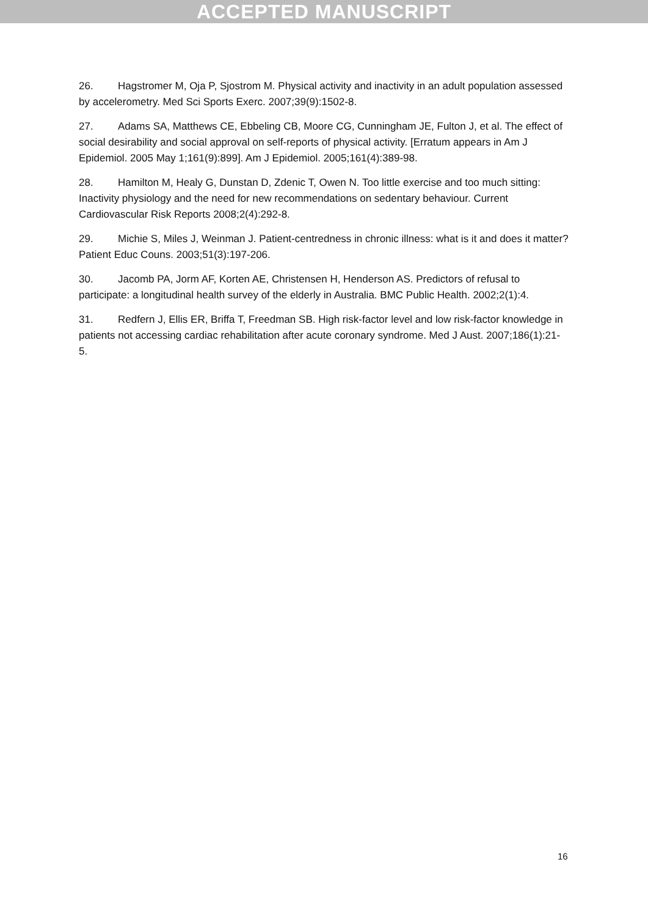ACCEPTED MANUSCRIPT
26. Hagstromer M, Oja P, Sjostrom M. Physical activity and inactivity in an adult population assessed by accelerometry. Med Sci Sports Exerc. 2007;39(9):1502-8.
27. Adams SA, Matthews CE, Ebbeling CB, Moore CG, Cunningham JE, Fulton J, et al. The effect of social desirability and social approval on self-reports of physical activity. [Erratum appears in Am J Epidemiol. 2005 May 1;161(9):899]. Am J Epidemiol. 2005;161(4):389-98.
28. Hamilton M, Healy G, Dunstan D, Zdenic T, Owen N. Too little exercise and too much sitting: Inactivity physiology and the need for new recommendations on sedentary behaviour. Current Cardiovascular Risk Reports 2008;2(4):292-8.
29. Michie S, Miles J, Weinman J. Patient-centredness in chronic illness: what is it and does it matter? Patient Educ Couns. 2003;51(3):197-206.
30. Jacomb PA, Jorm AF, Korten AE, Christensen H, Henderson AS. Predictors of refusal to participate: a longitudinal health survey of the elderly in Australia. BMC Public Health. 2002;2(1):4.
31. Redfern J, Ellis ER, Briffa T, Freedman SB. High risk-factor level and low risk-factor knowledge in patients not accessing cardiac rehabilitation after acute coronary syndrome. Med J Aust. 2007;186(1):21-5.
16